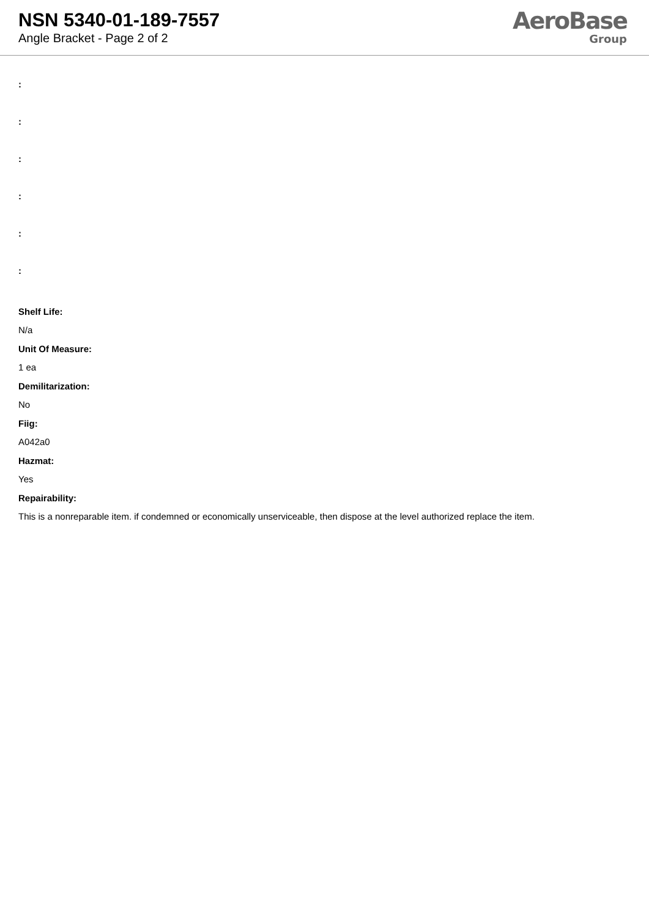NSN 5340-01-189-7557
Angle Bracket - Page 2 of 2
AeroBase
Group
:
:
:
:
:
:
Shelf Life:
N/a
Unit Of Measure:
1 ea
Demilitarization:
No
Fiig:
A042a0
Hazmat:
Yes
Repairability:
This is a nonreparable item. if condemned or economically unserviceable, then dispose at the level authorized replace the item.